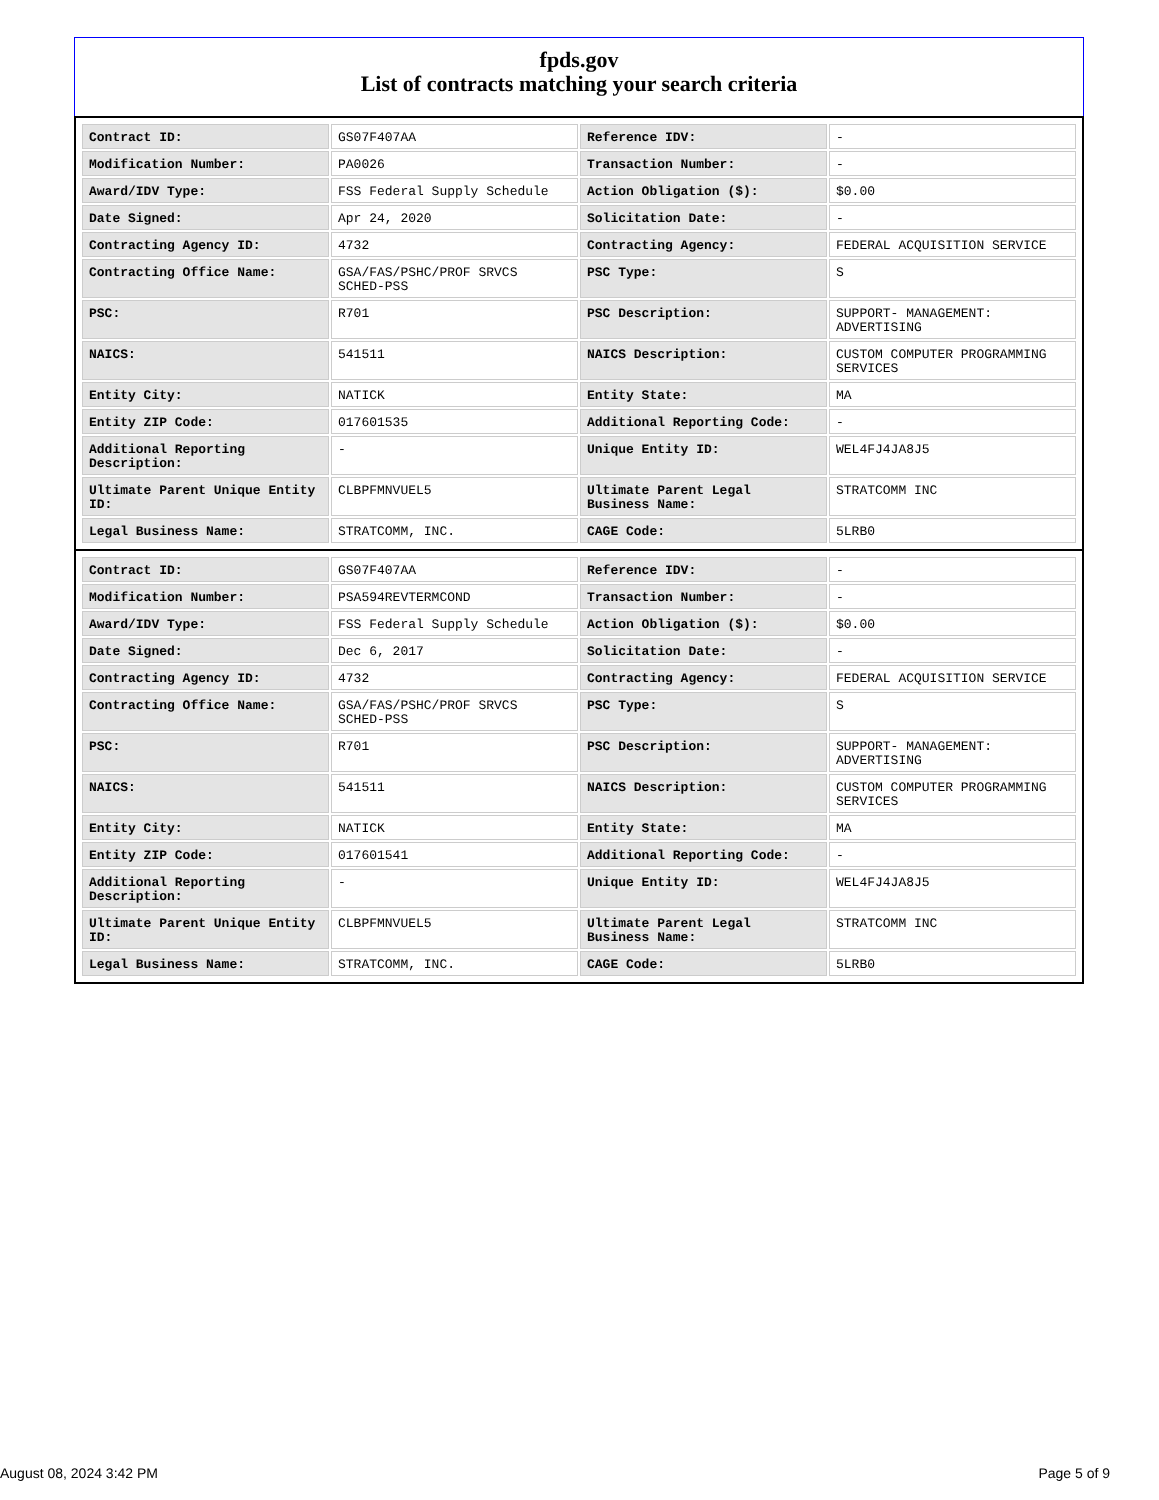fpds.gov
List of contracts matching your search criteria
| Contract ID: | GS07F407AA | Reference IDV: | - |
| Modification Number: | PA0026 | Transaction Number: | - |
| Award/IDV Type: | FSS Federal Supply Schedule | Action Obligation ($): | $0.00 |
| Date Signed: | Apr 24, 2020 | Solicitation Date: | - |
| Contracting Agency ID: | 4732 | Contracting Agency: | FEDERAL ACQUISITION SERVICE |
| Contracting Office Name: | GSA/FAS/PSHC/PROF SRVCS SCHED-PSS | PSC Type: | S |
| PSC: | R701 | PSC Description: | SUPPORT- MANAGEMENT: ADVERTISING |
| NAICS: | 541511 | NAICS Description: | CUSTOM COMPUTER PROGRAMMING SERVICES |
| Entity City: | NATICK | Entity State: | MA |
| Entity ZIP Code: | 017601535 | Additional Reporting Code: | - |
| Additional Reporting Description: | - | Unique Entity ID: | WEL4FJ4JA8J5 |
| Ultimate Parent Unique Entity ID: | CLBPFMNVUEL5 | Ultimate Parent Legal Business Name: | STRATCOMM INC |
| Legal Business Name: | STRATCOMM, INC. | CAGE Code: | 5LRB0 |
| Contract ID: | GS07F407AA | Reference IDV: | - |
| Modification Number: | PSA594REVTERMCOND | Transaction Number: | - |
| Award/IDV Type: | FSS Federal Supply Schedule | Action Obligation ($): | $0.00 |
| Date Signed: | Dec 6, 2017 | Solicitation Date: | - |
| Contracting Agency ID: | 4732 | Contracting Agency: | FEDERAL ACQUISITION SERVICE |
| Contracting Office Name: | GSA/FAS/PSHC/PROF SRVCS SCHED-PSS | PSC Type: | S |
| PSC: | R701 | PSC Description: | SUPPORT- MANAGEMENT: ADVERTISING |
| NAICS: | 541511 | NAICS Description: | CUSTOM COMPUTER PROGRAMMING SERVICES |
| Entity City: | NATICK | Entity State: | MA |
| Entity ZIP Code: | 017601541 | Additional Reporting Code: | - |
| Additional Reporting Description: | - | Unique Entity ID: | WEL4FJ4JA8J5 |
| Ultimate Parent Unique Entity ID: | CLBPFMNVUEL5 | Ultimate Parent Legal Business Name: | STRATCOMM INC |
| Legal Business Name: | STRATCOMM, INC. | CAGE Code: | 5LRB0 |
August 08, 2024 3:42 PM Page 5 of 9